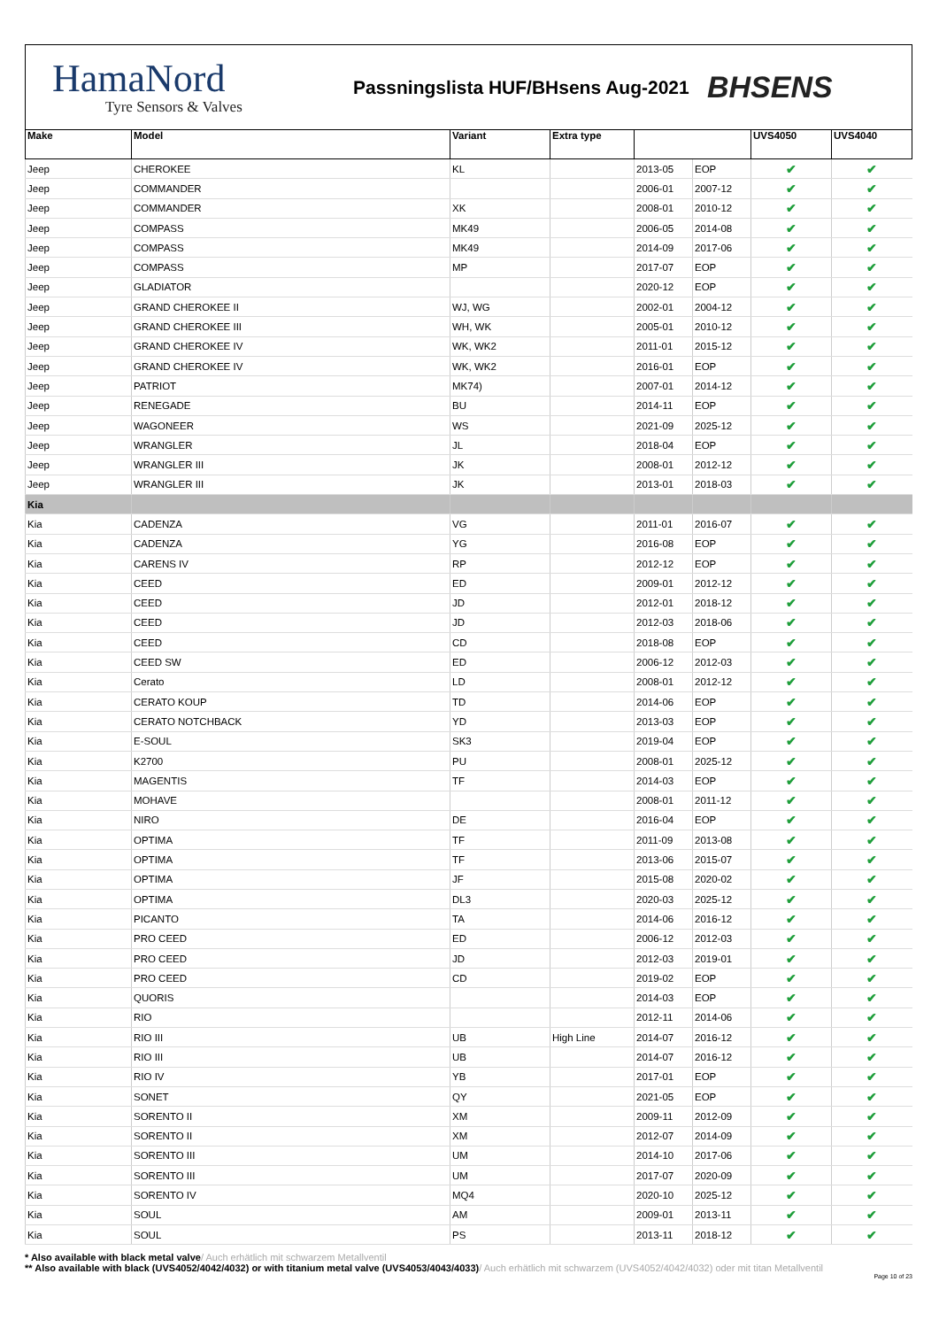HamaNord
Tyre Sensors & Valves
Passningslista HUF/BHsens Aug-2021
BHSENS
| Make | Model | Variant | Extra type | | | UVS4050 | UVS4040 |
| --- | --- | --- | --- | --- | --- | --- | --- |
| Jeep | CHEROKEE | KL | | 2013-05 | EOP | ✔ | ✔ |
| Jeep | COMMANDER | | | 2006-01 | 2007-12 | ✔ | ✔ |
| Jeep | COMMANDER | XK | | 2008-01 | 2010-12 | ✔ | ✔ |
| Jeep | COMPASS | MK49 | | 2006-05 | 2014-08 | ✔ | ✔ |
| Jeep | COMPASS | MK49 | | 2014-09 | 2017-06 | ✔ | ✔ |
| Jeep | COMPASS | MP | | 2017-07 | EOP | ✔ | ✔ |
| Jeep | GLADIATOR | | | 2020-12 | EOP | ✔ | ✔ |
| Jeep | GRAND CHEROKEE II | WJ, WG | | 2002-01 | 2004-12 | ✔ | ✔ |
| Jeep | GRAND CHEROKEE III | WH, WK | | 2005-01 | 2010-12 | ✔ | ✔ |
| Jeep | GRAND CHEROKEE IV | WK, WK2 | | 2011-01 | 2015-12 | ✔ | ✔ |
| Jeep | GRAND CHEROKEE IV | WK, WK2 | | 2016-01 | EOP | ✔ | ✔ |
| Jeep | PATRIOT | MK74) | | 2007-01 | 2014-12 | ✔ | ✔ |
| Jeep | RENEGADE | BU | | 2014-11 | EOP | ✔ | ✔ |
| Jeep | WAGONEER | WS | | 2021-09 | 2025-12 | ✔ | ✔ |
| Jeep | WRANGLER | JL | | 2018-04 | EOP | ✔ | ✔ |
| Jeep | WRANGLER III | JK | | 2008-01 | 2012-12 | ✔ | ✔ |
| Jeep | WRANGLER III | JK | | 2013-01 | 2018-03 | ✔ | ✔ |
| Kia | | | | | | | |
| Kia | CADENZA | VG | | 2011-01 | 2016-07 | ✔ | ✔ |
| Kia | CADENZA | YG | | 2016-08 | EOP | ✔ | ✔ |
| Kia | CARENS IV | RP | | 2012-12 | EOP | ✔ | ✔ |
| Kia | CEED | ED | | 2009-01 | 2012-12 | ✔ | ✔ |
| Kia | CEED | JD | | 2012-01 | 2018-12 | ✔ | ✔ |
| Kia | CEED | JD | | 2012-03 | 2018-06 | ✔ | ✔ |
| Kia | CEED | CD | | 2018-08 | EOP | ✔ | ✔ |
| Kia | CEED SW | ED | | 2006-12 | 2012-03 | ✔ | ✔ |
| Kia | Cerato | LD | | 2008-01 | 2012-12 | ✔ | ✔ |
| Kia | CERATO KOUP | TD | | 2014-06 | EOP | ✔ | ✔ |
| Kia | CERATO NOTCHBACK | YD | | 2013-03 | EOP | ✔ | ✔ |
| Kia | E-SOUL | SK3 | | 2019-04 | EOP | ✔ | ✔ |
| Kia | K2700 | PU | | 2008-01 | 2025-12 | ✔ | ✔ |
| Kia | MAGENTIS | TF | | 2014-03 | EOP | ✔ | ✔ |
| Kia | MOHAVE | | | 2008-01 | 2011-12 | ✔ | ✔ |
| Kia | NIRO | DE | | 2016-04 | EOP | ✔ | ✔ |
| Kia | OPTIMA | TF | | 2011-09 | 2013-08 | ✔ | ✔ |
| Kia | OPTIMA | TF | | 2013-06 | 2015-07 | ✔ | ✔ |
| Kia | OPTIMA | JF | | 2015-08 | 2020-02 | ✔ | ✔ |
| Kia | OPTIMA | DL3 | | 2020-03 | 2025-12 | ✔ | ✔ |
| Kia | PICANTO | TA | | 2014-06 | 2016-12 | ✔ | ✔ |
| Kia | PRO CEED | ED | | 2006-12 | 2012-03 | ✔ | ✔ |
| Kia | PRO CEED | JD | | 2012-03 | 2019-01 | ✔ | ✔ |
| Kia | PRO CEED | CD | | 2019-02 | EOP | ✔ | ✔ |
| Kia | QUORIS | | | 2014-03 | EOP | ✔ | ✔ |
| Kia | RIO | | | 2012-11 | 2014-06 | ✔ | ✔ |
| Kia | RIO III | UB | High Line | 2014-07 | 2016-12 | ✔ | ✔ |
| Kia | RIO III | UB | | 2014-07 | 2016-12 | ✔ | ✔ |
| Kia | RIO IV | YB | | 2017-01 | EOP | ✔ | ✔ |
| Kia | SONET | QY | | 2021-05 | EOP | ✔ | ✔ |
| Kia | SORENTO II | XM | | 2009-11 | 2012-09 | ✔ | ✔ |
| Kia | SORENTO II | XM | | 2012-07 | 2014-09 | ✔ | ✔ |
| Kia | SORENTO III | UM | | 2014-10 | 2017-06 | ✔ | ✔ |
| Kia | SORENTO III | UM | | 2017-07 | 2020-09 | ✔ | ✔ |
| Kia | SORENTO IV | MQ4 | | 2020-10 | 2025-12 | ✔ | ✔ |
| Kia | SOUL | AM | | 2009-01 | 2013-11 | ✔ | ✔ |
| Kia | SOUL | PS | | 2013-11 | 2018-12 | ✔ | ✔ |
* Also available with black metal valve/ Auch erhätlich mit schwarzem Metallventil
** Also available with black (UVS4052/4042/4032) or with titanium metal valve (UVS4053/4043/4033)/ Auch erhätlich mit schwarzem (UVS4052/4042/4032) oder mit titan Metallventil
Page 10 of 23